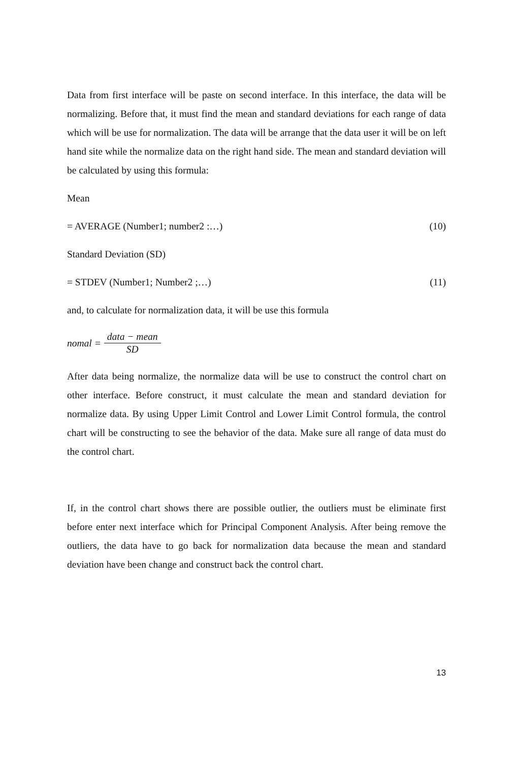Data from first interface will be paste on second interface. In this interface, the data will be normalizing. Before that, it must find the mean and standard deviations for each range of data which will be use for normalization. The data will be arrange that the data user it will be on left hand site while the normalize data on the right hand side. The mean and standard deviation will be calculated by using this formula:
Mean
= AVERAGE (Number1; number2 :…) (10)
Standard Deviation (SD)
= STDEV (Number1; Number2 ;…) (11)
and, to calculate for normalization data, it will be use this formula
nomal = data − mean SD
After data being normalize, the normalize data will be use to construct the control chart on other interface. Before construct, it must calculate the mean and standard deviation for normalize data. By using Upper Limit Control and Lower Limit Control formula, the control chart will be constructing to see the behavior of the data. Make sure all range of data must do the control chart.
If, in the control chart shows there are possible outlier, the outliers must be eliminate first before enter next interface which for Principal Component Analysis. After being remove the outliers, the data have to go back for normalization data because the mean and standard deviation have been change and construct back the control chart.
13